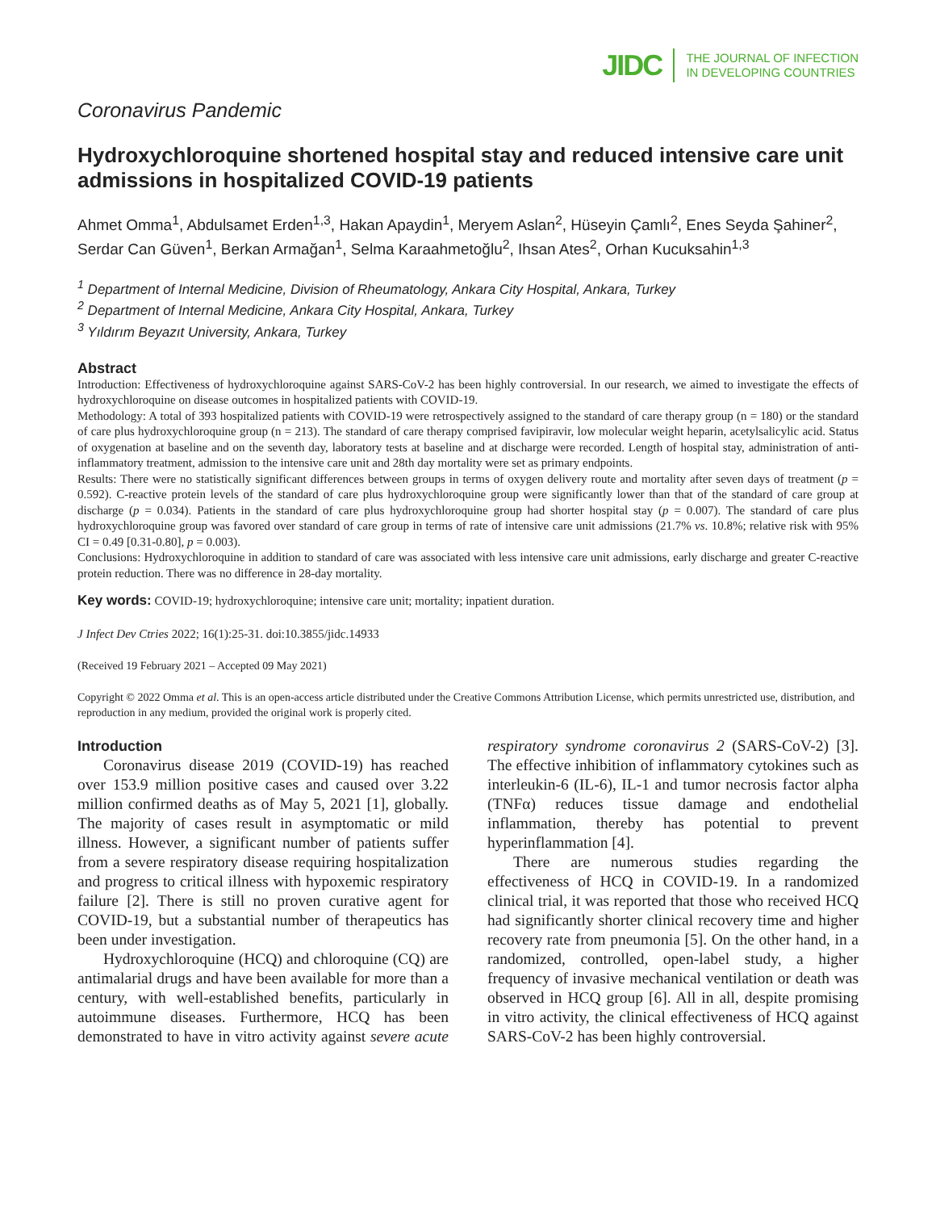JIDC THE JOURNAL OF INFECTION
IN DEVELOPING COUNTRIES
Coronavirus Pandemic
Hydroxychloroquine shortened hospital stay and reduced intensive care unit admissions in hospitalized COVID-19 patients
Ahmet Omma<sup>1</sup>, Abdulsamet Erden<sup>1,3</sup>, Hakan Apaydin<sup>1</sup>, Meryem Aslan<sup>2</sup>, Hüseyin Çamlı<sup>2</sup>, Enes Seyda Şahiner<sup>2</sup>, Serdar Can Güven<sup>1</sup>, Berkan Armağan<sup>1</sup>, Selma Karaahmetoğlu<sup>2</sup>, Ihsan Ates<sup>2</sup>, Orhan Kucuksahin<sup>1,3</sup>
<sup>1</sup> Department of Internal Medicine, Division of Rheumatology, Ankara City Hospital, Ankara, Turkey
<sup>2</sup> Department of Internal Medicine, Ankara City Hospital, Ankara, Turkey
<sup>3</sup> Yıldırım Beyazıt University, Ankara, Turkey
Abstract
Introduction: Effectiveness of hydroxychloroquine against SARS-CoV-2 has been highly controversial. In our research, we aimed to investigate the effects of hydroxychloroquine on disease outcomes in hospitalized patients with COVID-19.
Methodology: A total of 393 hospitalized patients with COVID-19 were retrospectively assigned to the standard of care therapy group (n = 180) or the standard of care plus hydroxychloroquine group (n = 213). The standard of care therapy comprised favipiravir, low molecular weight heparin, acetylsalicylic acid. Status of oxygenation at baseline and on the seventh day, laboratory tests at baseline and at discharge were recorded. Length of hospital stay, administration of anti-inflammatory treatment, admission to the intensive care unit and 28th day mortality were set as primary endpoints.
Results: There were no statistically significant differences between groups in terms of oxygen delivery route and mortality after seven days of treatment (p = 0.592). C-reactive protein levels of the standard of care plus hydroxychloroquine group were significantly lower than that of the standard of care group at discharge (p = 0.034). Patients in the standard of care plus hydroxychloroquine group had shorter hospital stay (p = 0.007). The standard of care plus hydroxychloroquine group was favored over standard of care group in terms of rate of intensive care unit admissions (21.7% vs. 10.8%; relative risk with 95% CI = 0.49 [0.31-0.80], p = 0.003).
Conclusions: Hydroxychloroquine in addition to standard of care was associated with less intensive care unit admissions, early discharge and greater C-reactive protein reduction. There was no difference in 28-day mortality.
Key words: COVID-19; hydroxychloroquine; intensive care unit; mortality; inpatient duration.
J Infect Dev Ctries 2022; 16(1):25-31. doi:10.3855/jidc.14933
(Received 19 February 2021 – Accepted 09 May 2021)
Copyright © 2022 Omma et al. This is an open-access article distributed under the Creative Commons Attribution License, which permits unrestricted use, distribution, and reproduction in any medium, provided the original work is properly cited.
Introduction
Coronavirus disease 2019 (COVID-19) has reached over 153.9 million positive cases and caused over 3.22 million confirmed deaths as of May 5, 2021 [1], globally. The majority of cases result in asymptomatic or mild illness. However, a significant number of patients suffer from a severe respiratory disease requiring hospitalization and progress to critical illness with hypoxemic respiratory failure [2]. There is still no proven curative agent for COVID-19, but a substantial number of therapeutics has been under investigation.
Hydroxychloroquine (HCQ) and chloroquine (CQ) are antimalarial drugs and have been available for more than a century, with well-established benefits, particularly in autoimmune diseases. Furthermore, HCQ has been demonstrated to have in vitro activity against severe acute respiratory syndrome coronavirus 2 (SARS-CoV-2) [3]. The effective inhibition of inflammatory cytokines such as interleukin-6 (IL-6), IL-1 and tumor necrosis factor alpha (TNFα) reduces tissue damage and endothelial inflammation, thereby has potential to prevent hyperinflammation [4].
There are numerous studies regarding the effectiveness of HCQ in COVID-19. In a randomized clinical trial, it was reported that those who received HCQ had significantly shorter clinical recovery time and higher recovery rate from pneumonia [5]. On the other hand, in a randomized, controlled, open-label study, a higher frequency of invasive mechanical ventilation or death was observed in HCQ group [6]. All in all, despite promising in vitro activity, the clinical effectiveness of HCQ against SARS-CoV-2 has been highly controversial.